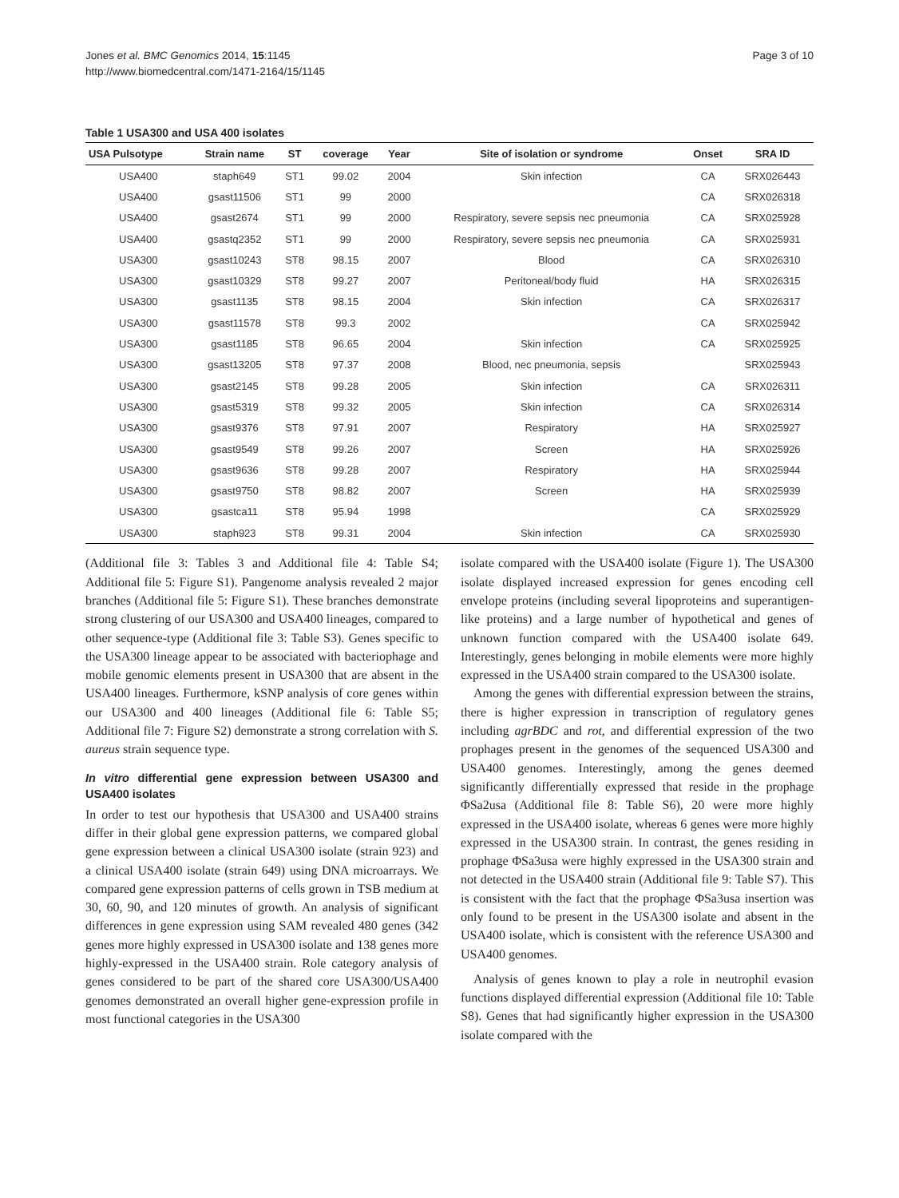Jones et al. BMC Genomics 2014, 15:1145
http://www.biomedcentral.com/1471-2164/15/1145
Page 3 of 10
Table 1 USA300 and USA 400 isolates
| USA Pulsotype | Strain name | ST | coverage | Year | Site of isolation or syndrome | Onset | SRA ID |
| --- | --- | --- | --- | --- | --- | --- | --- |
| USA400 | staph649 | ST1 | 99.02 | 2004 | Skin infection | CA | SRX026443 |
| USA400 | gsast11506 | ST1 | 99 | 2000 | | CA | SRX026318 |
| USA400 | gsast2674 | ST1 | 99 | 2000 | Respiratory, severe sepsis nec pneumonia | CA | SRX025928 |
| USA400 | gsastq2352 | ST1 | 99 | 2000 | Respiratory, severe sepsis nec pneumonia | CA | SRX025931 |
| USA300 | gsast10243 | ST8 | 98.15 | 2007 | Blood | CA | SRX026310 |
| USA300 | gsast10329 | ST8 | 99.27 | 2007 | Peritoneal/body fluid | HA | SRX026315 |
| USA300 | gsast1135 | ST8 | 98.15 | 2004 | Skin infection | CA | SRX026317 |
| USA300 | gsast11578 | ST8 | 99.3 | 2002 | | CA | SRX025942 |
| USA300 | gsast1185 | ST8 | 96.65 | 2004 | Skin infection | CA | SRX025925 |
| USA300 | gsast13205 | ST8 | 97.37 | 2008 | Blood, nec pneumonia, sepsis | | SRX025943 |
| USA300 | gsast2145 | ST8 | 99.28 | 2005 | Skin infection | CA | SRX026311 |
| USA300 | gsast5319 | ST8 | 99.32 | 2005 | Skin infection | CA | SRX026314 |
| USA300 | gsast9376 | ST8 | 97.91 | 2007 | Respiratory | HA | SRX025927 |
| USA300 | gsast9549 | ST8 | 99.26 | 2007 | Screen | HA | SRX025926 |
| USA300 | gsast9636 | ST8 | 99.28 | 2007 | Respiratory | HA | SRX025944 |
| USA300 | gsast9750 | ST8 | 98.82 | 2007 | Screen | HA | SRX025939 |
| USA300 | gsastca11 | ST8 | 95.94 | 1998 | | CA | SRX025929 |
| USA300 | staph923 | ST8 | 99.31 | 2004 | Skin infection | CA | SRX025930 |
(Additional file 3: Tables 3 and Additional file 4: Table S4; Additional file 5: Figure S1). Pangenome analysis revealed 2 major branches (Additional file 5: Figure S1). These branches demonstrate strong clustering of our USA300 and USA400 lineages, compared to other sequence-type (Additional file 3: Table S3). Genes specific to the USA300 lineage appear to be associated with bacteriophage and mobile genomic elements present in USA300 that are absent in the USA400 lineages. Furthermore, kSNP analysis of core genes within our USA300 and 400 lineages (Additional file 6: Table S5; Additional file 7: Figure S2) demonstrate a strong correlation with S. aureus strain sequence type.
In vitro differential gene expression between USA300 and USA400 isolates
In order to test our hypothesis that USA300 and USA400 strains differ in their global gene expression patterns, we compared global gene expression between a clinical USA300 isolate (strain 923) and a clinical USA400 isolate (strain 649) using DNA microarrays. We compared gene expression patterns of cells grown in TSB medium at 30, 60, 90, and 120 minutes of growth. An analysis of significant differences in gene expression using SAM revealed 480 genes (342 genes more highly expressed in USA300 isolate and 138 genes more highly-expressed in the USA400 strain. Role category analysis of genes considered to be part of the shared core USA300/USA400 genomes demonstrated an overall higher gene-expression profile in most functional categories in the USA300
isolate compared with the USA400 isolate (Figure 1). The USA300 isolate displayed increased expression for genes encoding cell envelope proteins (including several lipoproteins and superantigen-like proteins) and a large number of hypothetical and genes of unknown function compared with the USA400 isolate 649. Interestingly, genes belonging in mobile elements were more highly expressed in the USA400 strain compared to the USA300 isolate.
Among the genes with differential expression between the strains, there is higher expression in transcription of regulatory genes including agrBDC and rot, and differential expression of the two prophages present in the genomes of the sequenced USA300 and USA400 genomes. Interestingly, among the genes deemed significantly differentially expressed that reside in the prophage ΦSa2usa (Additional file 8: Table S6), 20 were more highly expressed in the USA400 isolate, whereas 6 genes were more highly expressed in the USA300 strain. In contrast, the genes residing in prophage ΦSa3usa were highly expressed in the USA300 strain and not detected in the USA400 strain (Additional file 9: Table S7). This is consistent with the fact that the prophage ΦSa3usa insertion was only found to be present in the USA300 isolate and absent in the USA400 isolate, which is consistent with the reference USA300 and USA400 genomes.
Analysis of genes known to play a role in neutrophil evasion functions displayed differential expression (Additional file 10: Table S8). Genes that had significantly higher expression in the USA300 isolate compared with the